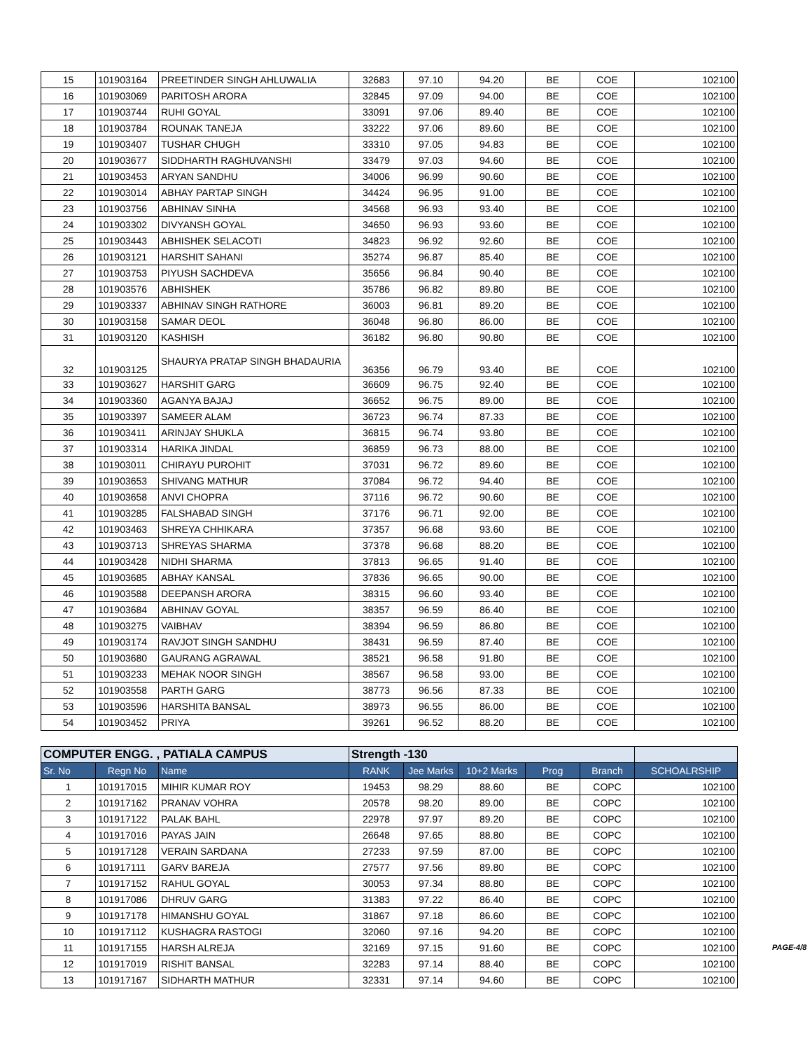| 15 | 101903164 | PREETINDER SINGH AHLUWALIA | 32683 | 97.10 | 94.20 | BE | COE | 102100 |
| 16 | 101903069 | PARITOSH ARORA | 32845 | 97.09 | 94.00 | BE | COE | 102100 |
| 17 | 101903744 | RUHI GOYAL | 33091 | 97.06 | 89.40 | BE | COE | 102100 |
| 18 | 101903784 | ROUNAK TANEJA | 33222 | 97.06 | 89.60 | BE | COE | 102100 |
| 19 | 101903407 | TUSHAR CHUGH | 33310 | 97.05 | 94.83 | BE | COE | 102100 |
| 20 | 101903677 | SIDDHARTH RAGHUVANSHI | 33479 | 97.03 | 94.60 | BE | COE | 102100 |
| 21 | 101903453 | ARYAN SANDHU | 34006 | 96.99 | 90.60 | BE | COE | 102100 |
| 22 | 101903014 | ABHAY PARTAP SINGH | 34424 | 96.95 | 91.00 | BE | COE | 102100 |
| 23 | 101903756 | ABHINAV SINHA | 34568 | 96.93 | 93.40 | BE | COE | 102100 |
| 24 | 101903302 | DIVYANSH GOYAL | 34650 | 96.93 | 93.60 | BE | COE | 102100 |
| 25 | 101903443 | ABHISHEK SELACOTI | 34823 | 96.92 | 92.60 | BE | COE | 102100 |
| 26 | 101903121 | HARSHIT SAHANI | 35274 | 96.87 | 85.40 | BE | COE | 102100 |
| 27 | 101903753 | PIYUSH SACHDEVA | 35656 | 96.84 | 90.40 | BE | COE | 102100 |
| 28 | 101903576 | ABHISHEK | 35786 | 96.82 | 89.80 | BE | COE | 102100 |
| 29 | 101903337 | ABHINAV SINGH RATHORE | 36003 | 96.81 | 89.20 | BE | COE | 102100 |
| 30 | 101903158 | SAMAR DEOL | 36048 | 96.80 | 86.00 | BE | COE | 102100 |
| 31 | 101903120 | KASHISH | 36182 | 96.80 | 90.80 | BE | COE | 102100 |
| 32 | 101903125 | SHAURYA PRATAP SINGH BHADAURIA | 36356 | 96.79 | 93.40 | BE | COE | 102100 |
| 33 | 101903627 | HARSHIT GARG | 36609 | 96.75 | 92.40 | BE | COE | 102100 |
| 34 | 101903360 | AGANYA BAJAJ | 36652 | 96.75 | 89.00 | BE | COE | 102100 |
| 35 | 101903397 | SAMEER ALAM | 36723 | 96.74 | 87.33 | BE | COE | 102100 |
| 36 | 101903411 | ARINJAY SHUKLA | 36815 | 96.74 | 93.80 | BE | COE | 102100 |
| 37 | 101903314 | HARIKA JINDAL | 36859 | 96.73 | 88.00 | BE | COE | 102100 |
| 38 | 101903011 | CHIRAYU PUROHIT | 37031 | 96.72 | 89.60 | BE | COE | 102100 |
| 39 | 101903653 | SHIVANG MATHUR | 37084 | 96.72 | 94.40 | BE | COE | 102100 |
| 40 | 101903658 | ANVI CHOPRA | 37116 | 96.72 | 90.60 | BE | COE | 102100 |
| 41 | 101903285 | FALSHABAD SINGH | 37176 | 96.71 | 92.00 | BE | COE | 102100 |
| 42 | 101903463 | SHREYA CHHIKARA | 37357 | 96.68 | 93.60 | BE | COE | 102100 |
| 43 | 101903713 | SHREYAS SHARMA | 37378 | 96.68 | 88.20 | BE | COE | 102100 |
| 44 | 101903428 | NIDHI SHARMA | 37813 | 96.65 | 91.40 | BE | COE | 102100 |
| 45 | 101903685 | ABHAY KANSAL | 37836 | 96.65 | 90.00 | BE | COE | 102100 |
| 46 | 101903588 | DEEPANSH ARORA | 38315 | 96.60 | 93.40 | BE | COE | 102100 |
| 47 | 101903684 | ABHINAV GOYAL | 38357 | 96.59 | 86.40 | BE | COE | 102100 |
| 48 | 101903275 | VAIBHAV | 38394 | 96.59 | 86.80 | BE | COE | 102100 |
| 49 | 101903174 | RAVJOT SINGH SANDHU | 38431 | 96.59 | 87.40 | BE | COE | 102100 |
| 50 | 101903680 | GAURANG AGRAWAL | 38521 | 96.58 | 91.80 | BE | COE | 102100 |
| 51 | 101903233 | MEHAK NOOR SINGH | 38567 | 96.58 | 93.00 | BE | COE | 102100 |
| 52 | 101903558 | PARTH GARG | 38773 | 96.56 | 87.33 | BE | COE | 102100 |
| 53 | 101903596 | HARSHITA BANSAL | 38973 | 96.55 | 86.00 | BE | COE | 102100 |
| 54 | 101903452 | PRIYA | 39261 | 96.52 | 88.20 | BE | COE | 102100 |
| COMPUTER ENGG. , PATIALA CAMPUS | | | Strength -130 | | | | | |
| --- | --- | --- | --- | --- | --- | --- | --- | --- |
| Sr. No | Regn No | Name | RANK | Jee Marks | 10+2 Marks | Prog | Branch | SCHOALRSHIP |
| 1 | 101917015 | MIHIR KUMAR ROY | 19453 | 98.29 | 88.60 | BE | COPC | 102100 |
| 2 | 101917162 | PRANAV VOHRA | 20578 | 98.20 | 89.00 | BE | COPC | 102100 |
| 3 | 101917122 | PALAK BAHL | 22978 | 97.97 | 89.20 | BE | COPC | 102100 |
| 4 | 101917016 | PAYAS JAIN | 26648 | 97.65 | 88.80 | BE | COPC | 102100 |
| 5 | 101917128 | VERAIN SARDANA | 27233 | 97.59 | 87.00 | BE | COPC | 102100 |
| 6 | 101917111 | GARV BAREJA | 27577 | 97.56 | 89.80 | BE | COPC | 102100 |
| 7 | 101917152 | RAHUL GOYAL | 30053 | 97.34 | 88.80 | BE | COPC | 102100 |
| 8 | 101917086 | DHRUV GARG | 31383 | 97.22 | 86.40 | BE | COPC | 102100 |
| 9 | 101917178 | HIMANSHU GOYAL | 31867 | 97.18 | 86.60 | BE | COPC | 102100 |
| 10 | 101917112 | KUSHAGRA RASTOGI | 32060 | 97.16 | 94.20 | BE | COPC | 102100 |
| 11 | 101917155 | HARSH ALREJA | 32169 | 97.15 | 91.60 | BE | COPC | 102100 |
| 12 | 101917019 | RISHIT BANSAL | 32283 | 97.14 | 88.40 | BE | COPC | 102100 |
| 13 | 101917167 | SIDHARTH MATHUR | 32331 | 97.14 | 94.60 | BE | COPC | 102100 |
PAGE-4/8